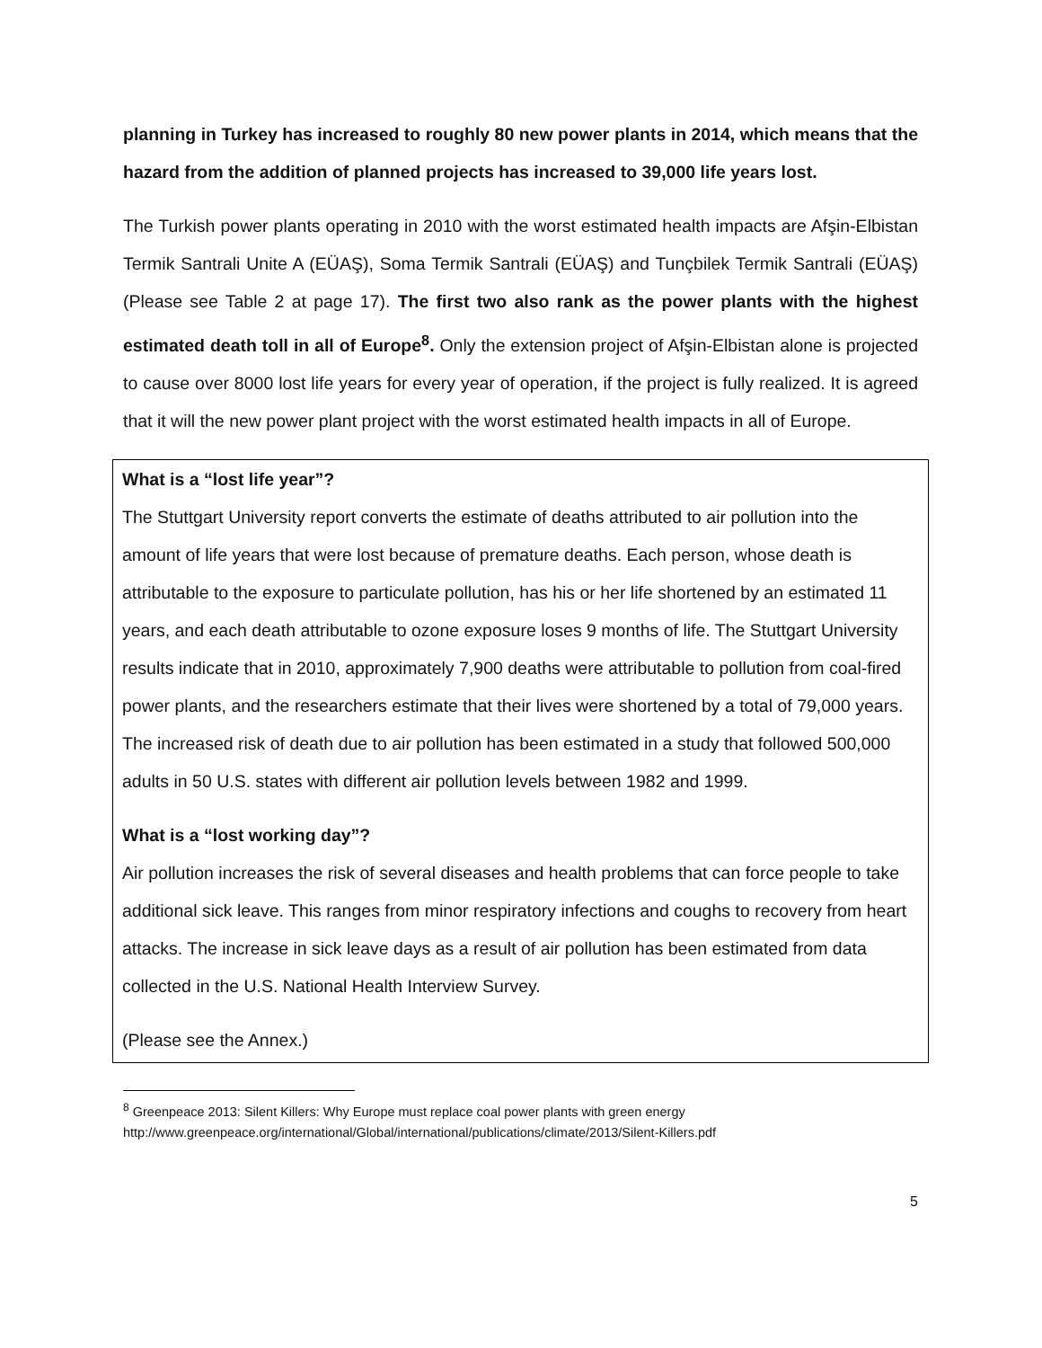planning in Turkey has increased to roughly 80 new power plants in 2014, which means that the hazard from the addition of planned projects has increased to 39,000 life years lost.
The Turkish power plants operating in 2010 with the worst estimated health impacts are Afşin-Elbistan Termik Santrali Unite A (EÜAŞ), Soma Termik Santrali (EÜAŞ) and Tunçbilek Termik Santrali (EÜAŞ) (Please see Table 2 at page 17). The first two also rank as the power plants with the highest estimated death toll in all of Europe<sup>8</sup>. Only the extension project of Afşin-Elbistan alone is projected to cause over 8000 lost life years for every year of operation, if the project is fully realized. It is agreed that it will the new power plant project with the worst estimated health impacts in all of Europe.
What is a “lost life year”?
The Stuttgart University report converts the estimate of deaths attributed to air pollution into the amount of life years that were lost because of premature deaths. Each person, whose death is attributable to the exposure to particulate pollution, has his or her life shortened by an estimated 11 years, and each death attributable to ozone exposure loses 9 months of life. The Stuttgart University results indicate that in 2010, approximately 7,900 deaths were attributable to pollution from coal-fired power plants, and the researchers estimate that their lives were shortened by a total of 79,000 years. The increased risk of death due to air pollution has been estimated in a study that followed 500,000 adults in 50 U.S. states with different air pollution levels between 1982 and 1999.
What is a “lost working day”?
Air pollution increases the risk of several diseases and health problems that can force people to take additional sick leave. This ranges from minor respiratory infections and coughs to recovery from heart attacks. The increase in sick leave days as a result of air pollution has been estimated from data collected in the U.S. National Health Interview Survey.
(Please see the Annex.)
<sup>8</sup> Greenpeace 2013: Silent Killers: Why Europe must replace coal power plants with green energy
http://www.greenpeace.org/international/Global/international/publications/climate/2013/Silent-Killers.pdf
5